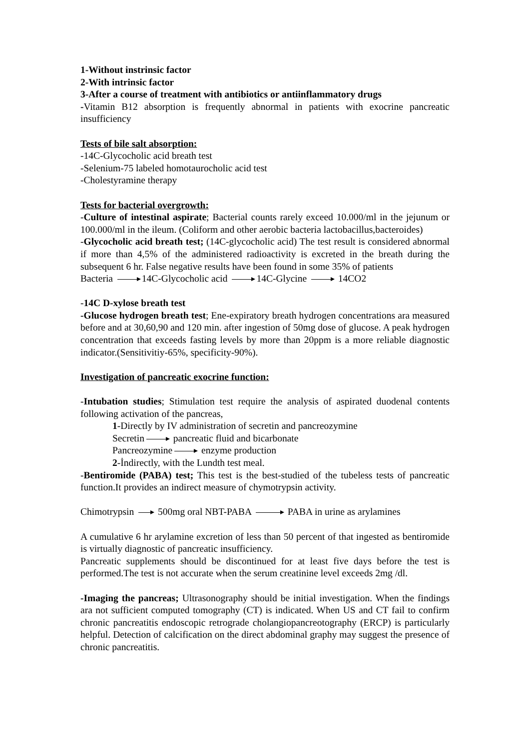1-Without instrinsic factor
2-With intrinsic factor
3-After a course of treatment with antibiotics or antiinflammatory drugs
-Vitamin B12 absorption is frequently abnormal in patients with exocrine pancreatic insufficiency
Tests of bile salt absorption:
-14C-Glycocholic acid breath test
-Selenium-75 labeled homotaurocholic acid test
-Cholestyramine therapy
Tests for bacterial overgrowth:
-Culture of intestinal aspirate; Bacterial counts rarely exceed 10.000/ml in the jejunum or 100.000/ml in the ileum. (Coliform and other aerobic bacteria lactobacillus,bacteroides)
-Glycocholic acid breath test; (14C-glycocholic acid) The test result is considered abnormal if more than 4,5% of the administered radioactivity is excreted in the breath during the subsequent 6 hr. False negative results have been found in some 35% of patients
Bacteria 14C-Glycocholic acid 14C-Glycine 14CO2
-14C D-xylose breath test
-Glucose hydrogen breath test; Ene-expiratory breath hydrogen concentrations ara measured before and at 30,60,90 and 120 min. after ingestion of 50mg dose of glucose. A peak hydrogen concentration that exceeds fasting levels by more than 20ppm is a more reliable diagnostic indicator.(Sensitivitiy-65%, specificity-90%).
Investigation of pancreatic exocrine function:
-Intubation studies; Stimulation test require the analysis of aspirated duodenal contents following activation of the pancreas,
1-Directly by IV administration of secretin and pancreozymine
Secretin pancreatic fluid and bicarbonate
Pancreozymine enzyme production
2-İndirectly, with the Lundth test meal.
-Bentiromide (PABA) test; This test is the best-studied of the tubeless tests of pancreatic function.It provides an indirect measure of chymotrypsin activity.
Chimotrypsin 500mg oral NBT-PABA PABA in urine as arylamines
A cumulative 6 hr arylamine excretion of less than 50 percent of that ingested as bentiromide is virtually diagnostic of pancreatic insufficiency.
Pancreatic supplements should be discontinued for at least five days before the test is performed.The test is not accurate when the serum creatinine level exceeds 2mg /dl.
-Imaging the pancreas; Ultrasonography should be initial investigation. When the findings ara not sufficient computed tomography (CT) is indicated. When US and CT fail to confirm chronic pancreatitis endoscopic retrograde cholangiopancreotography (ERCP) is particularly helpful. Detection of calcification on the direct abdominal graphy may suggest the presence of chronic pancreatitis.